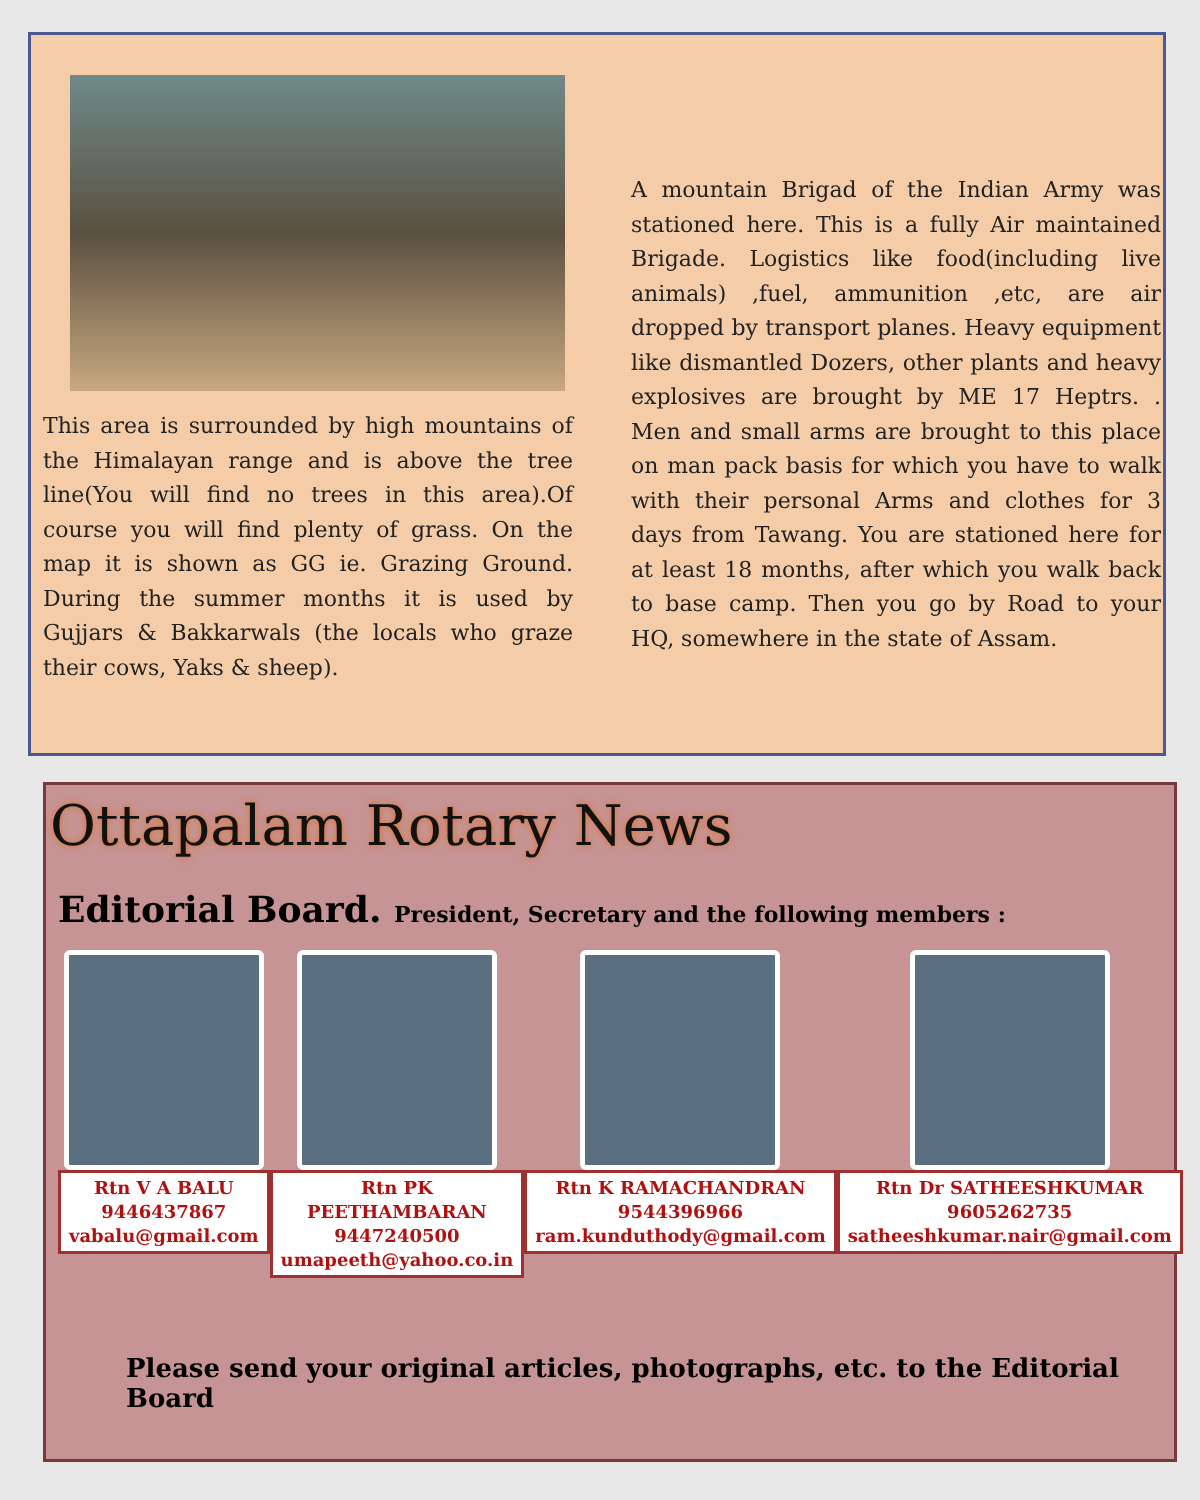This area is surrounded by high mountains of the Himalayan range and is above the tree line(You will find no trees in this area).Of course you will find plenty of grass. On the map it is shown as GG ie. Grazing Ground. During the summer months it is used by Gujjars & Bakkarwals (the locals who graze their cows, Yaks & sheep).
A mountain Brigad of the Indian Army was stationed here. This is a fully Air maintained Brigade. Logistics like food(including live animals) ,fuel, ammunition ,etc, are air dropped by transport planes. Heavy equipment like dismantled Dozers, other plants and heavy explosives are brought by ME 17 Heptrs. . Men and small arms are brought to this place on man pack basis for which you have to walk with their personal Arms and clothes for 3 days from Tawang. You are stationed here for at least 18 months, after which you walk back to base camp. Then you go by Road to your HQ, somewhere in the state of Assam.
Ottapalam Rotary News
Editorial Board. President, Secretary and the following members :
Rtn V A BALU
9446437867
vabalu@gmail.com
Rtn PK PEETHAMBARAN
9447240500
umapeeth@yahoo.co.in
Rtn K RAMACHANDRAN
9544396966
ram.kunduthody@gmail.com
Rtn Dr SATHEESHKUMAR
9605262735
satheeshkumar.nair@gmail.com
Please send your original articles, photographs, etc. to the Editorial Board